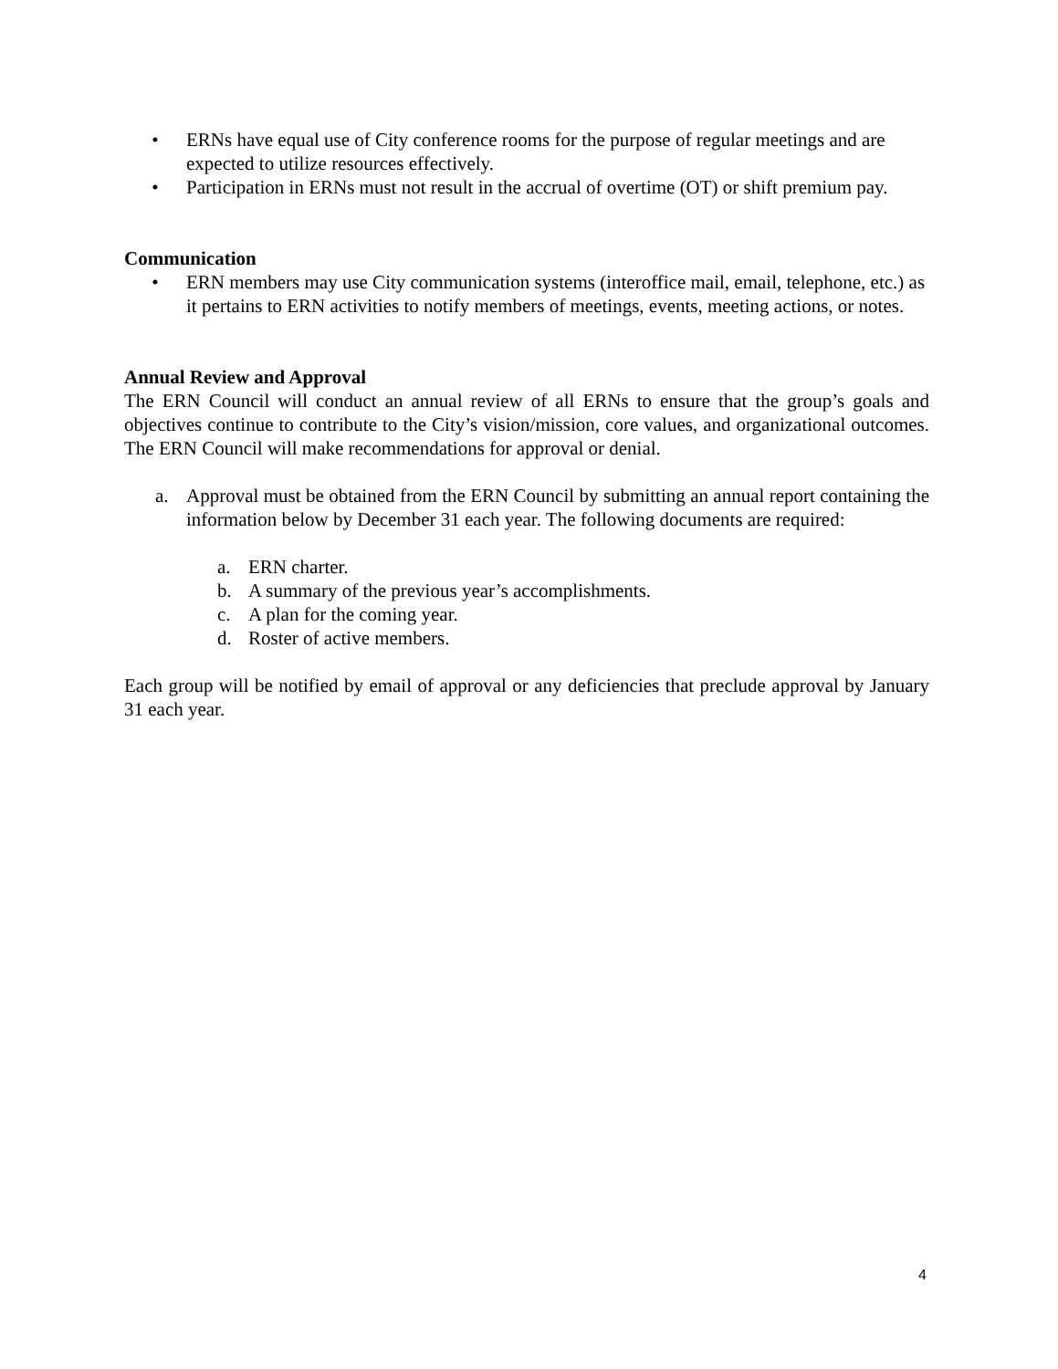• ERNs have equal use of City conference rooms for the purpose of regular meetings and are expected to utilize resources effectively.
• Participation in ERNs must not result in the accrual of overtime (OT) or shift premium pay.
Communication
• ERN members may use City communication systems (interoffice mail, email, telephone, etc.) as it pertains to ERN activities to notify members of meetings, events, meeting actions, or notes.
Annual Review and Approval
The ERN Council will conduct an annual review of all ERNs to ensure that the group’s goals and objectives continue to contribute to the City’s vision/mission, core values, and organizational outcomes. The ERN Council will make recommendations for approval or denial.
a. Approval must be obtained from the ERN Council by submitting an annual report containing the information below by December 31 each year. The following documents are required:
a. ERN charter.
b. A summary of the previous year’s accomplishments.
c. A plan for the coming year.
d. Roster of active members.
Each group will be notified by email of approval or any deficiencies that preclude approval by January 31 each year.
4